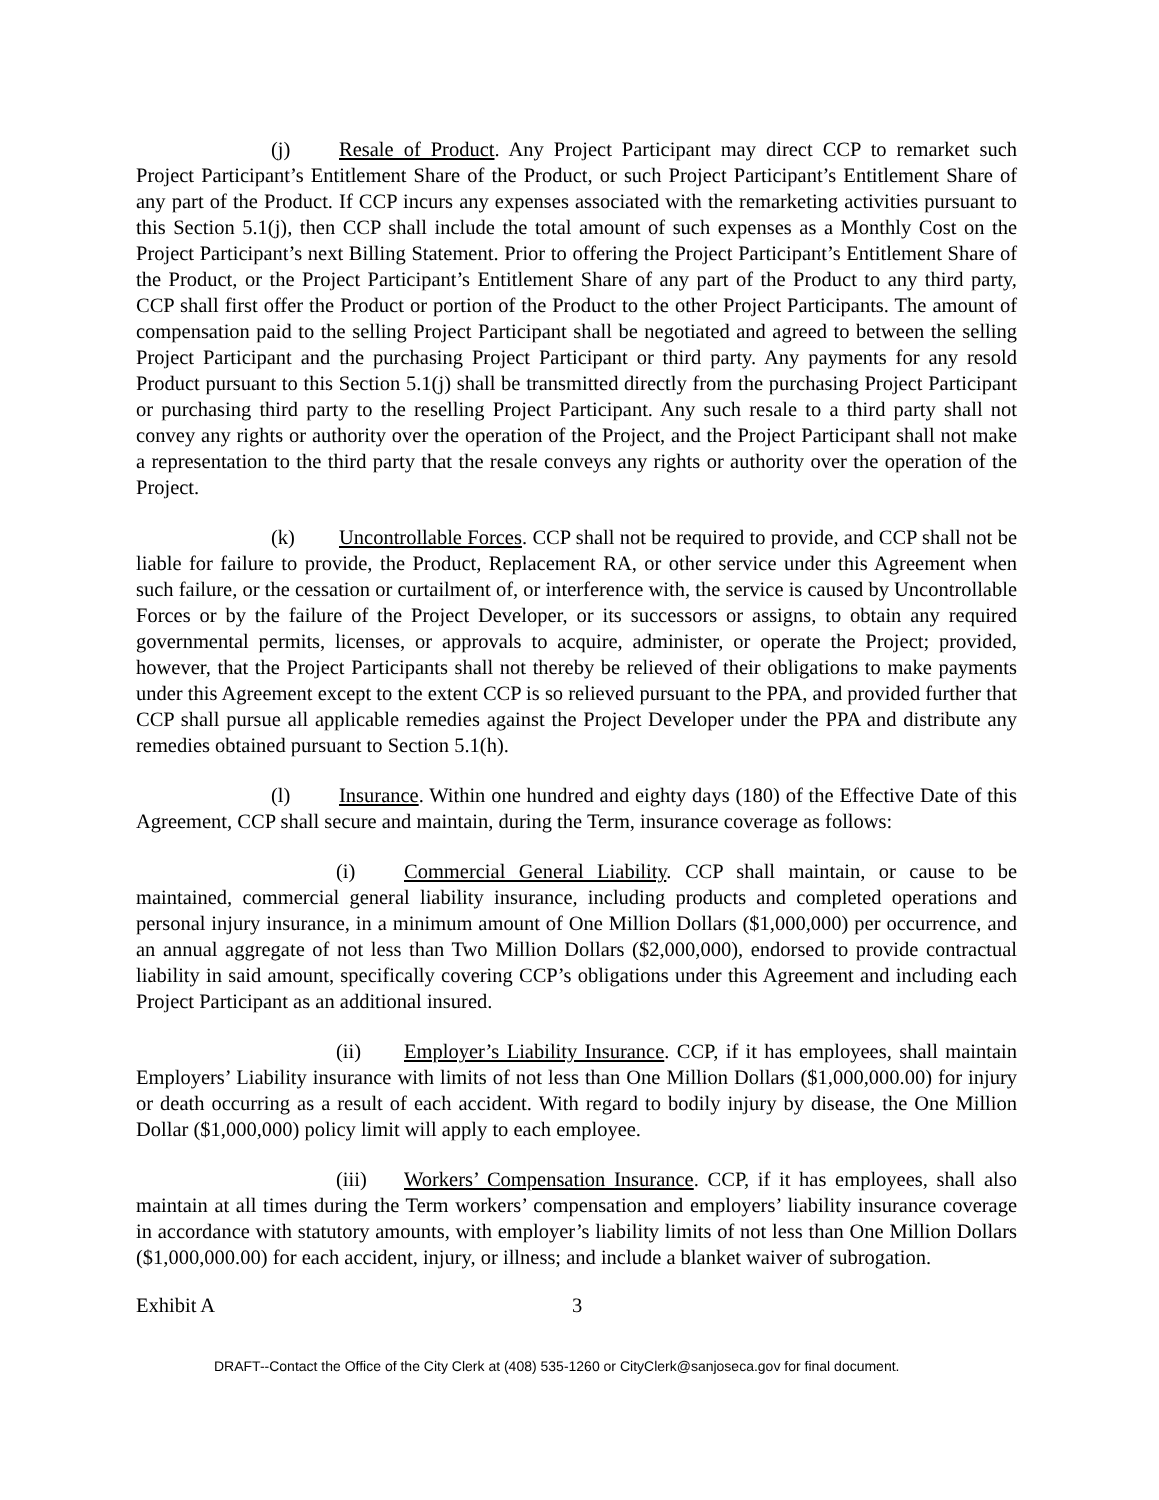(j) Resale of Product. Any Project Participant may direct CCP to remarket such Project Participant’s Entitlement Share of the Product, or such Project Participant’s Entitlement Share of any part of the Product. If CCP incurs any expenses associated with the remarketing activities pursuant to this Section 5.1(j), then CCP shall include the total amount of such expenses as a Monthly Cost on the Project Participant’s next Billing Statement. Prior to offering the Project Participant’s Entitlement Share of the Product, or the Project Participant’s Entitlement Share of any part of the Product to any third party, CCP shall first offer the Product or portion of the Product to the other Project Participants. The amount of compensation paid to the selling Project Participant shall be negotiated and agreed to between the selling Project Participant and the purchasing Project Participant or third party. Any payments for any resold Product pursuant to this Section 5.1(j) shall be transmitted directly from the purchasing Project Participant or purchasing third party to the reselling Project Participant. Any such resale to a third party shall not convey any rights or authority over the operation of the Project, and the Project Participant shall not make a representation to the third party that the resale conveys any rights or authority over the operation of the Project.
(k) Uncontrollable Forces. CCP shall not be required to provide, and CCP shall not be liable for failure to provide, the Product, Replacement RA, or other service under this Agreement when such failure, or the cessation or curtailment of, or interference with, the service is caused by Uncontrollable Forces or by the failure of the Project Developer, or its successors or assigns, to obtain any required governmental permits, licenses, or approvals to acquire, administer, or operate the Project; provided, however, that the Project Participants shall not thereby be relieved of their obligations to make payments under this Agreement except to the extent CCP is so relieved pursuant to the PPA, and provided further that CCP shall pursue all applicable remedies against the Project Developer under the PPA and distribute any remedies obtained pursuant to Section 5.1(h).
(l) Insurance. Within one hundred and eighty days (180) of the Effective Date of this Agreement, CCP shall secure and maintain, during the Term, insurance coverage as follows:
(i) Commercial General Liability. CCP shall maintain, or cause to be maintained, commercial general liability insurance, including products and completed operations and personal injury insurance, in a minimum amount of One Million Dollars ($1,000,000) per occurrence, and an annual aggregate of not less than Two Million Dollars ($2,000,000), endorsed to provide contractual liability in said amount, specifically covering CCP’s obligations under this Agreement and including each Project Participant as an additional insured.
(ii) Employer’s Liability Insurance. CCP, if it has employees, shall maintain Employers’ Liability insurance with limits of not less than One Million Dollars ($1,000,000.00) for injury or death occurring as a result of each accident. With regard to bodily injury by disease, the One Million Dollar ($1,000,000) policy limit will apply to each employee.
(iii) Workers’ Compensation Insurance. CCP, if it has employees, shall also maintain at all times during the Term workers’ compensation and employers’ liability insurance coverage in accordance with statutory amounts, with employer’s liability limits of not less than One Million Dollars ($1,000,000.00) for each accident, injury, or illness; and include a blanket waiver of subrogation.
Exhibit A 3
DRAFT--Contact the Office of the City Clerk at (408) 535-1260 or CityClerk@sanjoseca.gov for final document.